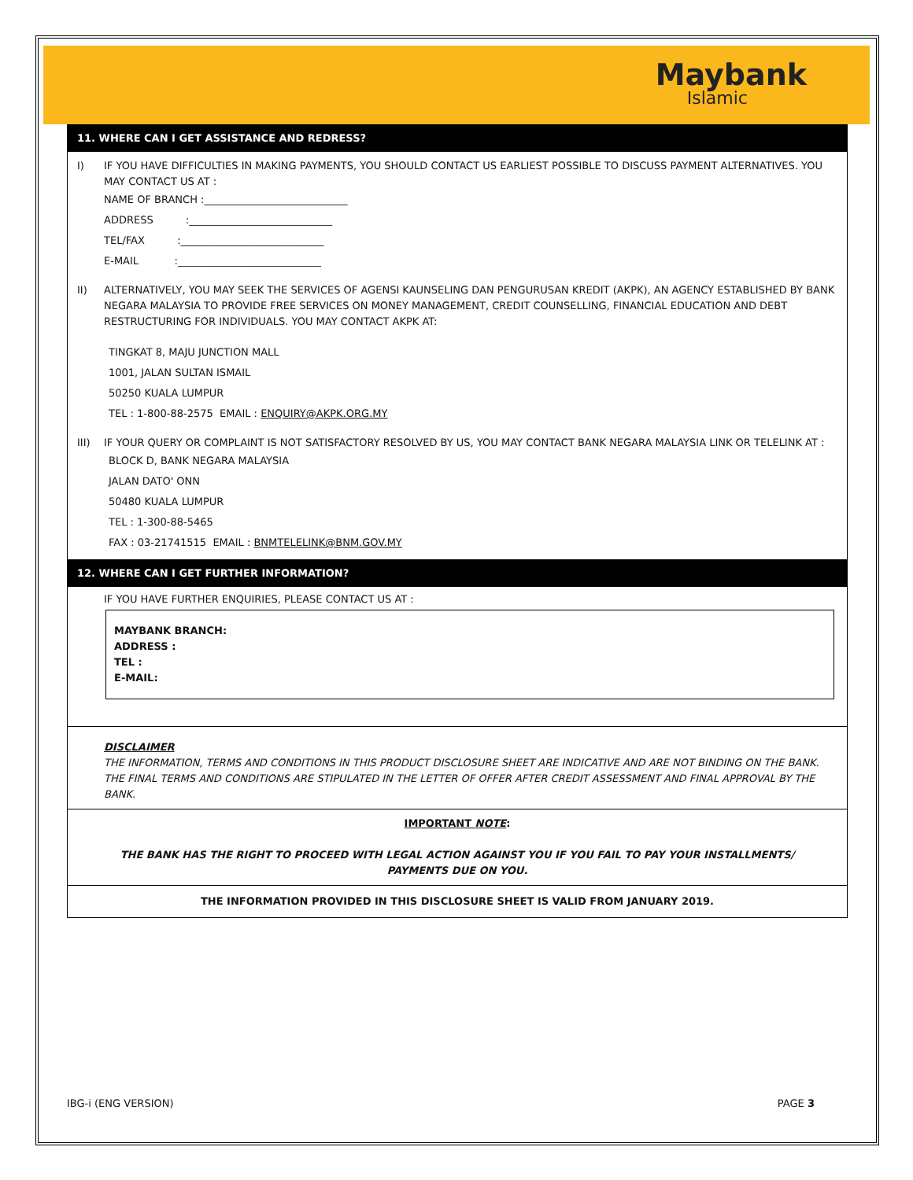Maybank
Islamic
11. WHERE CAN I GET ASSISTANCE AND REDRESS?
I) IF YOU HAVE DIFFICULTIES IN MAKING PAYMENTS, YOU SHOULD CONTACT US EARLIEST POSSIBLE TO DISCUSS PAYMENT ALTERNATIVES. YOU MAY CONTACT US AT :
NAME OF BRANCH :____________________________
ADDRESS :____________________________
TEL/FAX :____________________________
E-MAIL :____________________________
II) ALTERNATIVELY, YOU MAY SEEK THE SERVICES OF AGENSI KAUNSELING DAN PENGURUSAN KREDIT (AKPK), AN AGENCY ESTABLISHED BY BANK NEGARA MALAYSIA TO PROVIDE FREE SERVICES ON MONEY MANAGEMENT, CREDIT COUNSELLING, FINANCIAL EDUCATION AND DEBT RESTRUCTURING FOR INDIVIDUALS. YOU MAY CONTACT AKPK AT:
TINGKAT 8, MAJU JUNCTION MALL
1001, JALAN SULTAN ISMAIL
50250 KUALA LUMPUR
TEL : 1-800-88-2575 EMAIL : ENQUIRY@AKPK.ORG.MY
III) IF YOUR QUERY OR COMPLAINT IS NOT SATISFACTORY RESOLVED BY US, YOU MAY CONTACT BANK NEGARA MALAYSIA LINK OR TELELINK AT :
BLOCK D, BANK NEGARA MALAYSIA
JALAN DATO' ONN
50480 KUALA LUMPUR
TEL : 1-300-88-5465
FAX : 03-21741515 EMAIL : BNMTELELINK@BNM.GOV.MY
12. WHERE CAN I GET FURTHER INFORMATION?
IF YOU HAVE FURTHER ENQUIRIES, PLEASE CONTACT US AT :
MAYBANK BRANCH:
ADDRESS :
TEL :
E-MAIL:
DISCLAIMER
THE INFORMATION, TERMS AND CONDITIONS IN THIS PRODUCT DISCLOSURE SHEET ARE INDICATIVE AND ARE NOT BINDING ON THE BANK. THE FINAL TERMS AND CONDITIONS ARE STIPULATED IN THE LETTER OF OFFER AFTER CREDIT ASSESSMENT AND FINAL APPROVAL BY THE BANK.
IMPORTANT NOTE:
THE BANK HAS THE RIGHT TO PROCEED WITH LEGAL ACTION AGAINST YOU IF YOU FAIL TO PAY YOUR INSTALLMENTS/
PAYMENTS DUE ON YOU.
THE INFORMATION PROVIDED IN THIS DISCLOSURE SHEET IS VALID FROM JANUARY 2019.
IBG-i (ENG VERSION) PAGE 3